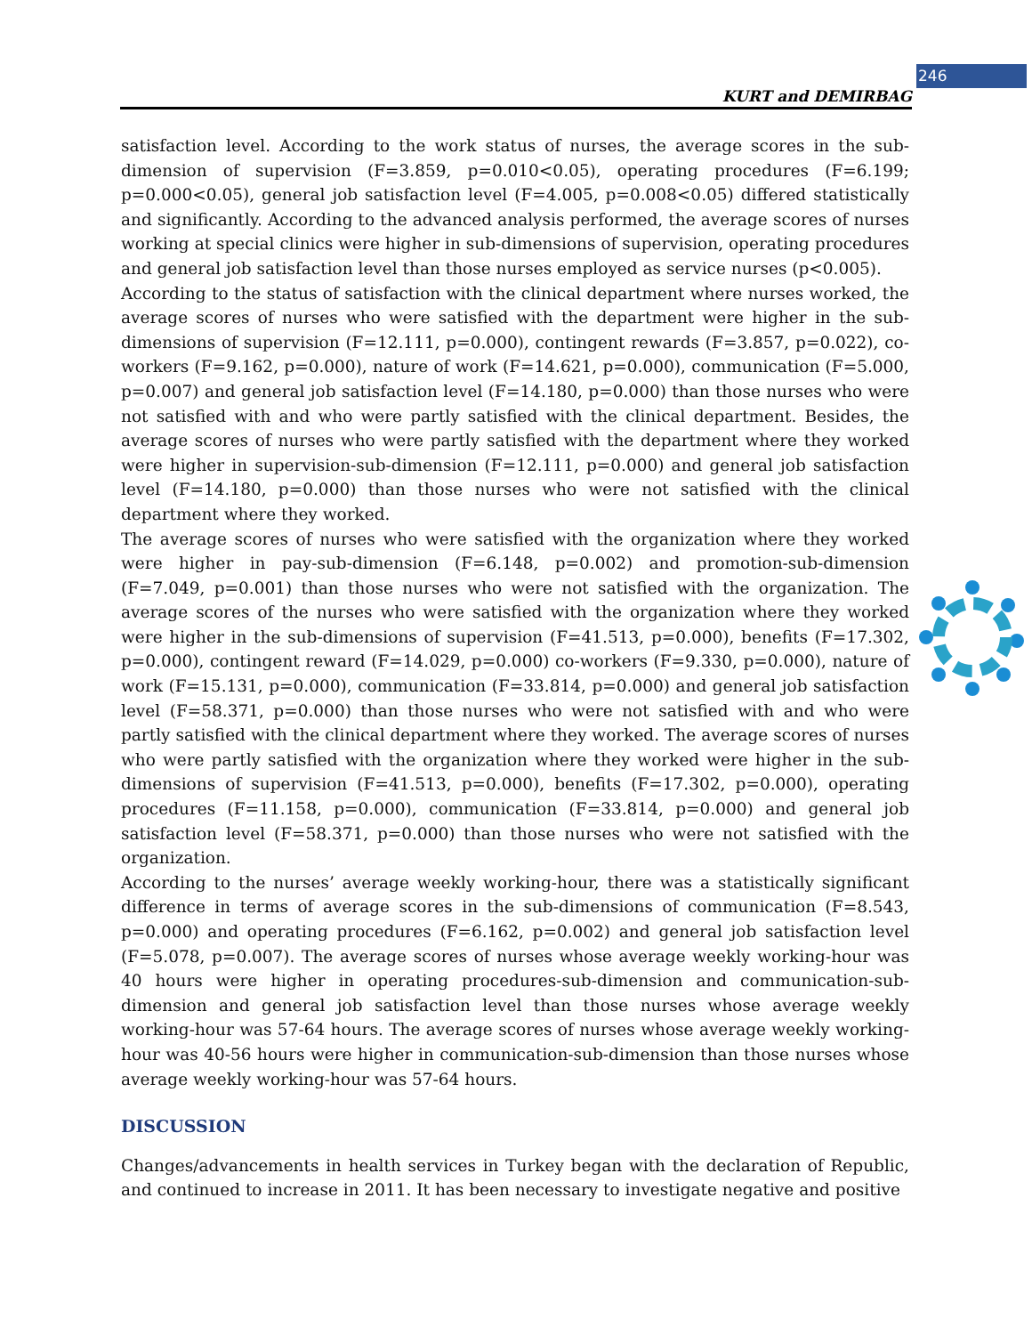246
KURT and DEMIRBAG
satisfaction level. According to the work status of nurses, the average scores in the sub-dimension of supervision (F=3.859, p=0.010<0.05), operating procedures (F=6.199; p=0.000<0.05), general job satisfaction level (F=4.005, p=0.008<0.05) differed statistically and significantly. According to the advanced analysis performed, the average scores of nurses working at special clinics were higher in sub-dimensions of supervision, operating procedures and general job satisfaction level than those nurses employed as service nurses (p<0.005).
According to the status of satisfaction with the clinical department where nurses worked, the average scores of nurses who were satisfied with the department were higher in the sub-dimensions of supervision (F=12.111, p=0.000), contingent rewards (F=3.857, p=0.022), co-workers (F=9.162, p=0.000), nature of work (F=14.621, p=0.000), communication (F=5.000, p=0.007) and general job satisfaction level (F=14.180, p=0.000) than those nurses who were not satisfied with and who were partly satisfied with the clinical department. Besides, the average scores of nurses who were partly satisfied with the department where they worked were higher in supervision-sub-dimension (F=12.111, p=0.000) and general job satisfaction level (F=14.180, p=0.000) than those nurses who were not satisfied with the clinical department where they worked.
The average scores of nurses who were satisfied with the organization where they worked were higher in pay-sub-dimension (F=6.148, p=0.002) and promotion-sub-dimension (F=7.049, p=0.001) than those nurses who were not satisfied with the organization. The average scores of the nurses who were satisfied with the organization where they worked were higher in the sub-dimensions of supervision (F=41.513, p=0.000), benefits (F=17.302, p=0.000), contingent reward (F=14.029, p=0.000) co-workers (F=9.330, p=0.000), nature of work (F=15.131, p=0.000), communication (F=33.814, p=0.000) and general job satisfaction level (F=58.371, p=0.000) than those nurses who were not satisfied with and who were partly satisfied with the clinical department where they worked. The average scores of nurses who were partly satisfied with the organization where they worked were higher in the sub-dimensions of supervision (F=41.513, p=0.000), benefits (F=17.302, p=0.000), operating procedures (F=11.158, p=0.000), communication (F=33.814, p=0.000) and general job satisfaction level (F=58.371, p=0.000) than those nurses who were not satisfied with the organization.
According to the nurses’ average weekly working-hour, there was a statistically significant difference in terms of average scores in the sub-dimensions of communication (F=8.543, p=0.000) and operating procedures (F=6.162, p=0.002) and general job satisfaction level (F=5.078, p=0.007). The average scores of nurses whose average weekly working-hour was 40 hours were higher in operating procedures-sub-dimension and communication-sub-dimension and general job satisfaction level than those nurses whose average weekly working-hour was 57-64 hours. The average scores of nurses whose average weekly working-hour was 40-56 hours were higher in communication-sub-dimension than those nurses whose average weekly working-hour was 57-64 hours.
DISCUSSION
Changes/advancements in health services in Turkey began with the declaration of Republic, and continued to increase in 2011. It has been necessary to investigate negative and positive